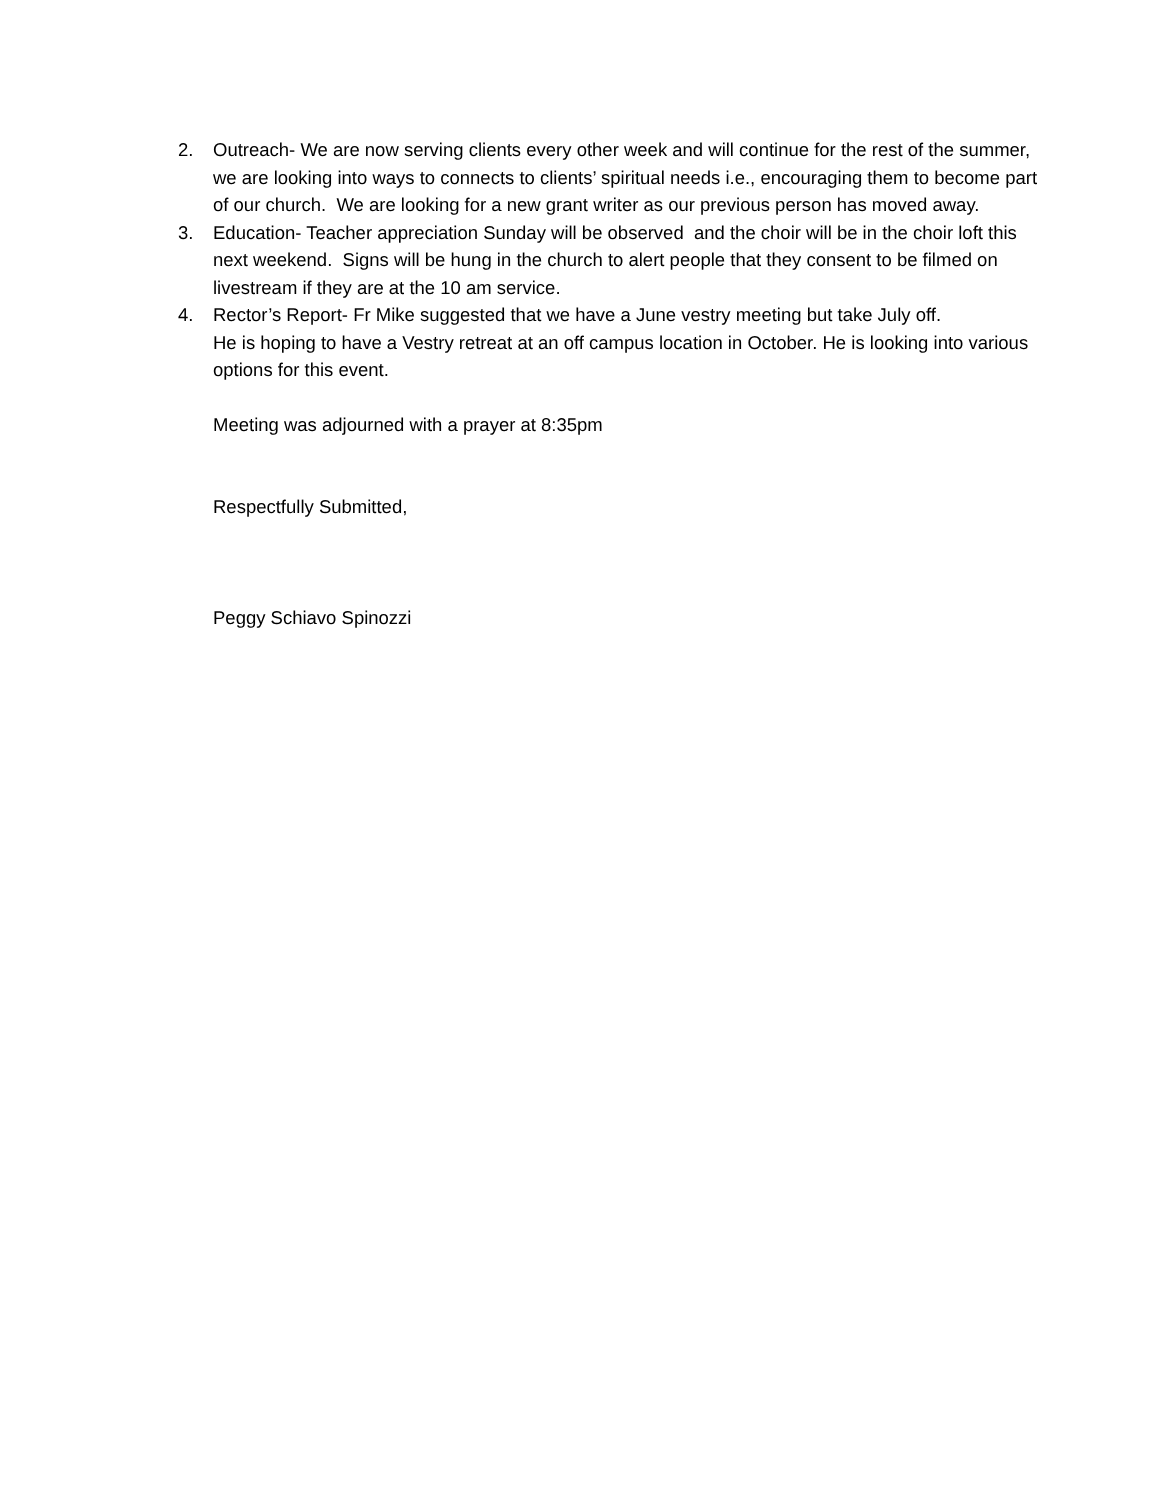2. Outreach- We are now serving clients every other week and will continue for the rest of the summer, we are looking into ways to connects to clients’ spiritual needs i.e., encouraging them to become part of our church. We are looking for a new grant writer as our previous person has moved away.
3. Education- Teacher appreciation Sunday will be observed and the choir will be in the choir loft this next weekend. Signs will be hung in the church to alert people that they consent to be filmed on livestream if they are at the 10 am service.
4. Rector’s Report- Fr Mike suggested that we have a June vestry meeting but take July off.
He is hoping to have a Vestry retreat at an off campus location in October. He is looking into various options for this event.
Meeting was adjourned with a prayer at 8:35pm
Respectfully Submitted,
Peggy Schiavo Spinozzi